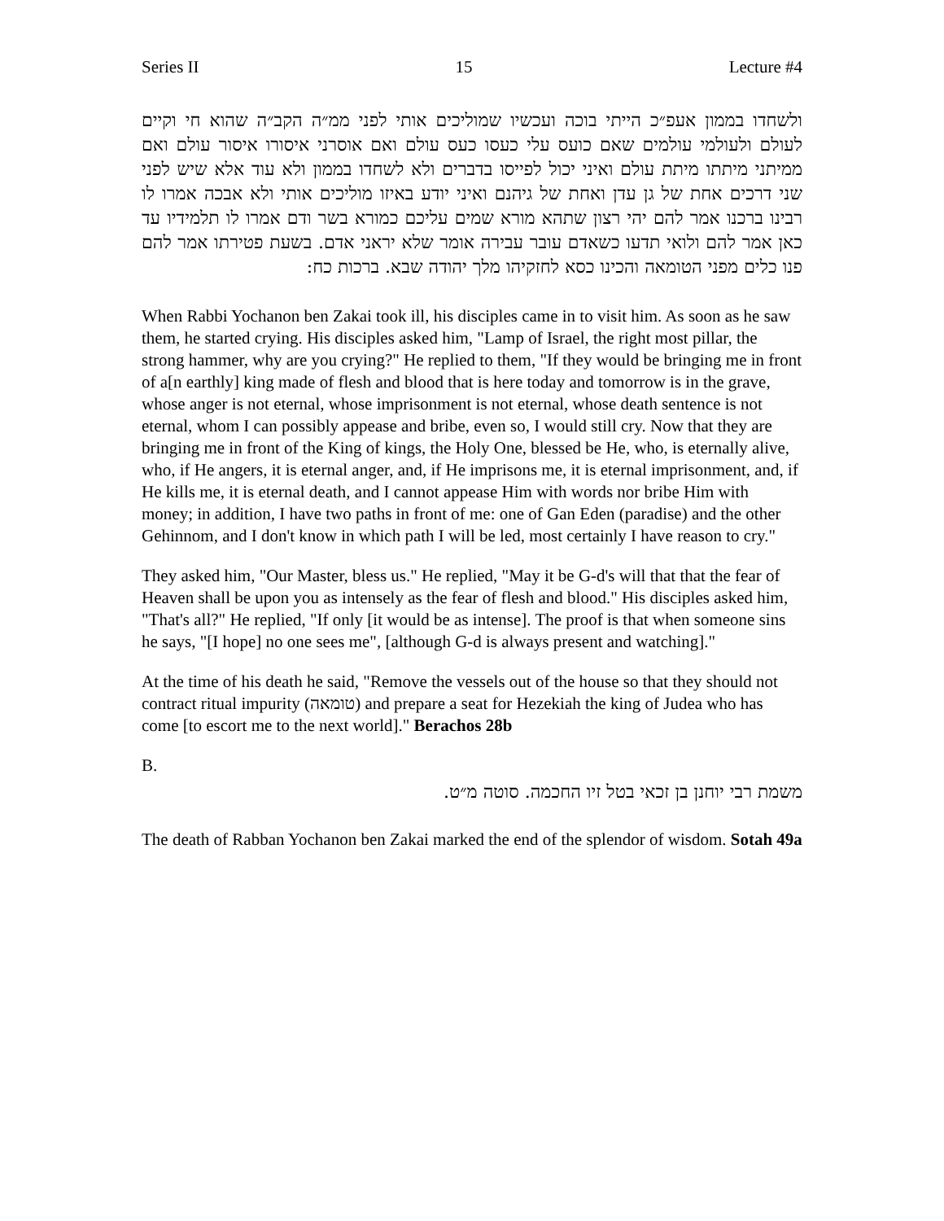Series II 15 Lecture #4
ולשחדו בממון אעפ״כ הייתי בוכה ועכשיו שמוליכים אותי לפני ממ״ה הקב״ה שהוא חי וקיים לעולם ולעולמי עולמים שאם כועס עלי כעסו כעס עולם ואם אוסרני איסורו איסור עולם ואם ממיתני מיתתו מיתת עולם ואיני יכול לפייסו בדברים ולא לשחדו בממון ולא עוד אלא שיש לפני שני דרכים אחת של גן עדן ואחת של גיהנם ואיני יודע באיזו מוליכים אותי ולא אבכה אמרו לו רבינו ברכנו אמר להם יהי רצון שתהא מורא שמים עליכם כמורא בשר ודם אמרו לו תלמידיו עד כאן אמר להם ולואי תדעו כשאדם עובר עבירה אומר שלא יראני אדם. בשעת פטירתו אמר להם פנו כלים מפני הטומאה והכינו כסא לחזקיהו מלך יהודה שבא. ברכות כח:
When Rabbi Yochanon ben Zakai took ill, his disciples came in to visit him. As soon as he saw them, he started crying. His disciples asked him, "Lamp of Israel, the right most pillar, the strong hammer, why are you crying?" He replied to them, "If they would be bringing me in front of a[n earthly] king made of flesh and blood that is here today and tomorrow is in the grave, whose anger is not eternal, whose imprisonment is not eternal, whose death sentence is not eternal, whom I can possibly appease and bribe, even so, I would still cry. Now that they are bringing me in front of the King of kings, the Holy One, blessed be He, who, is eternally alive, who, if He angers, it is eternal anger, and, if He imprisons me, it is eternal imprisonment, and, if He kills me, it is eternal death, and I cannot appease Him with words nor bribe Him with money; in addition, I have two paths in front of me: one of Gan Eden (paradise) and the other Gehinnom, and I don't know in which path I will be led, most certainly I have reason to cry."
They asked him, "Our Master, bless us." He replied, "May it be G-d's will that that the fear of Heaven shall be upon you as intensely as the fear of flesh and blood." His disciples asked him, "That's all?" He replied, "If only [it would be as intense]. The proof is that when someone sins he says, "[I hope] no one sees me", [although G-d is always present and watching]."
At the time of his death he said, "Remove the vessels out of the house so that they should not contract ritual impurity (טומאה) and prepare a seat for Hezekiah the king of Judea who has come [to escort me to the next world]." Berachos 28b
B.
משמת רבי יוחנן בן זכאי בטל זיו החכמה. סוטה מ״ט.
The death of Rabban Yochanon ben Zakai marked the end of the splendor of wisdom. Sotah 49a